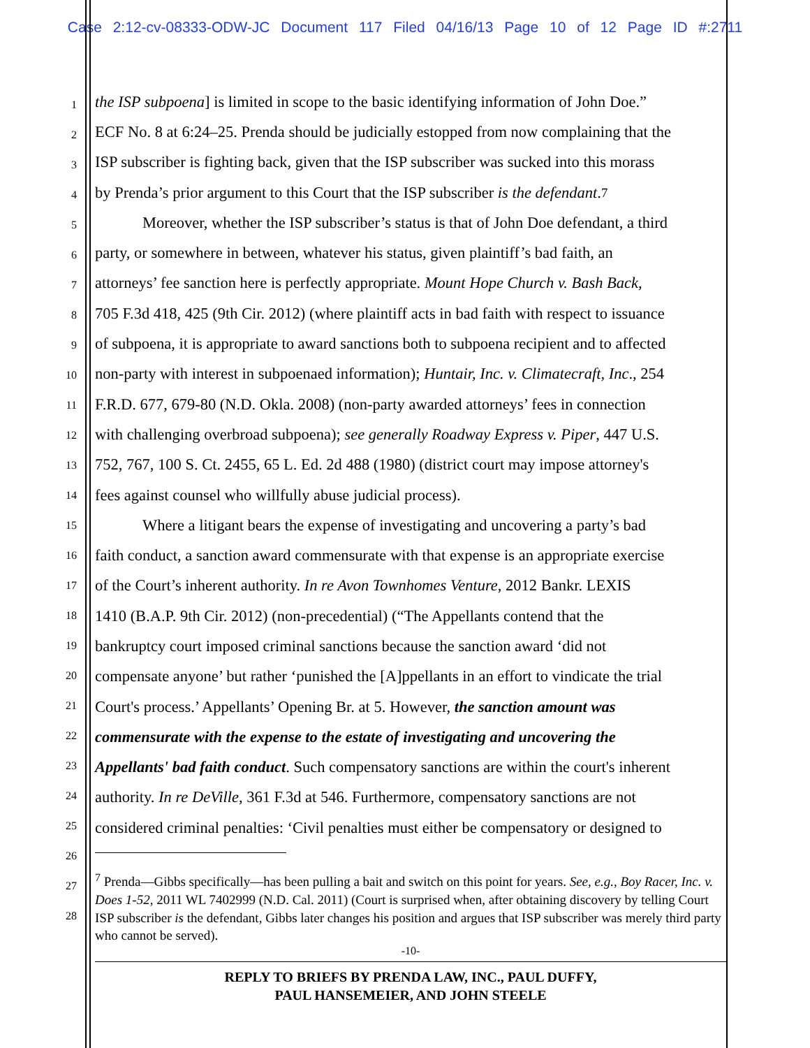Case 2:12-cv-08333-ODW-JC Document 117 Filed 04/16/13 Page 10 of 12 Page ID #:2711
the ISP subpoena] is limited in scope to the basic identifying information of John Doe.”
ECF No. 8 at 6:24–25. Prenda should be judicially estopped from now complaining that the
ISP subscriber is fighting back, given that the ISP subscriber was sucked into this morass
by Prenda’s prior argument to this Court that the ISP subscriber is the defendant.<sup>7</sup>
Moreover, whether the ISP subscriber’s status is that of John Doe defendant, a third
party, or somewhere in between, whatever his status, given plaintiff’s bad faith, an
attorneys’ fee sanction here is perfectly appropriate. Mount Hope Church v. Bash Back,
705 F.3d 418, 425 (9th Cir. 2012) (where plaintiff acts in bad faith with respect to issuance
of subpoena, it is appropriate to award sanctions both to subpoena recipient and to affected
non-party with interest in subpoenaed information); Huntair, Inc. v. Climatecraft, Inc., 254
F.R.D. 677, 679-80 (N.D. Okla. 2008) (non-party awarded attorneys’ fees in connection
with challenging overbroad subpoena); see generally Roadway Express v. Piper, 447 U.S.
752, 767, 100 S. Ct. 2455, 65 L. Ed. 2d 488 (1980) (district court may impose attorney's
fees against counsel who willfully abuse judicial process).
Where a litigant bears the expense of investigating and uncovering a party’s bad
faith conduct, a sanction award commensurate with that expense is an appropriate exercise
of the Court’s inherent authority. In re Avon Townhomes Venture, 2012 Bankr. LEXIS
1410 (B.A.P. 9th Cir. 2012) (non-precedential) (“The Appellants contend that the
bankruptcy court imposed criminal sanctions because the sanction award ‘did not
compensate anyone’ but rather ‘punished the [A]ppellants in an effort to vindicate the trial
Court's process.’ Appellants’ Opening Br. at 5. However, the sanction amount was
commensurate with the expense to the estate of investigating and uncovering the
Appellants' bad faith conduct. Such compensatory sanctions are within the court's inherent
authority. In re DeVille, 361 F.3d at 546. Furthermore, compensatory sanctions are not
considered criminal penalties: ‘Civil penalties must either be compensatory or designed to
<sup>7</sup> Prenda—Gibbs specifically—has been pulling a bait and switch on this point for years. See, e.g., Boy Racer, Inc. v. Does 1-52, 2011 WL 7402999 (N.D. Cal. 2011) (Court is surprised when, after obtaining discovery by telling Court ISP subscriber is the defendant, Gibbs later changes his position and argues that ISP subscriber was merely third party who cannot be served).
-10-
REPLY TO BRIEFS BY PRENDA LAW, INC., PAUL DUFFY,
PAUL HANSEMEIER, AND JOHN STEELE
1
2
3
4
5
6
7
8
9
10
11
12
13
14
15
16
17
18
19
20
21
22
23
24
25
26
27
28